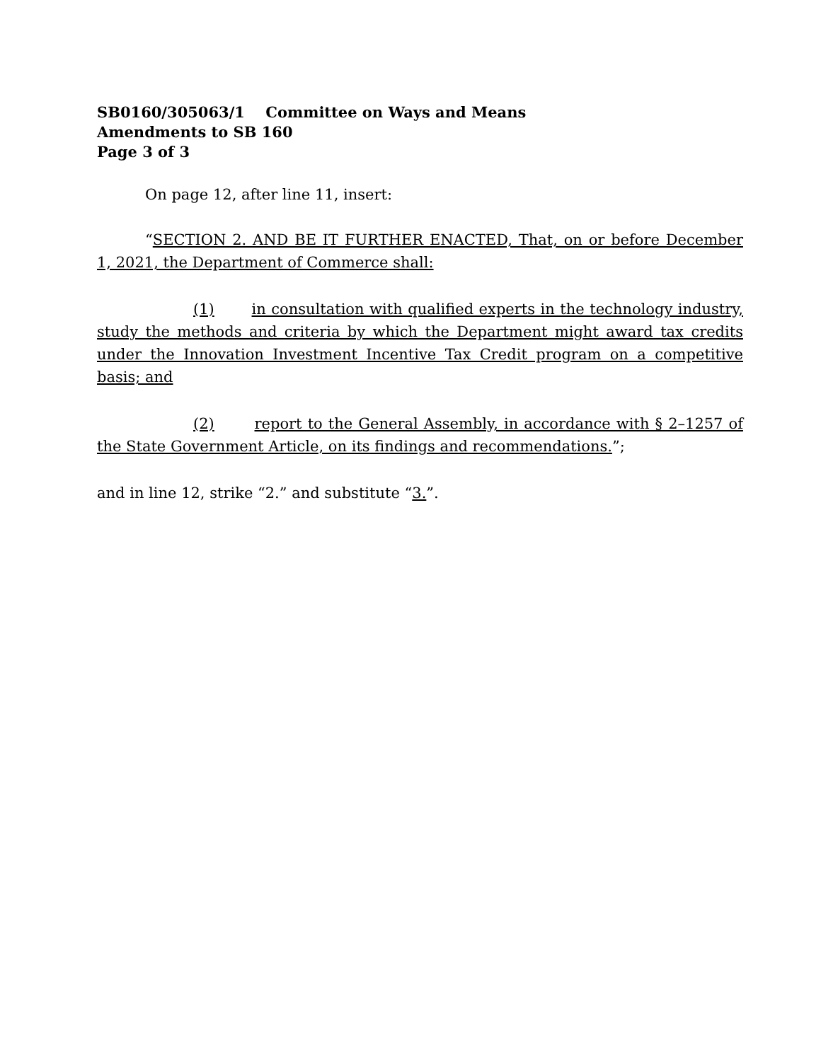SB0160/305063/1 Committee on Ways and Means
Amendments to SB 160
Page 3 of 3
On page 12, after line 11, insert:
“SECTION 2. AND BE IT FURTHER ENACTED, That, on or before December 1, 2021, the Department of Commerce shall:
(1) in consultation with qualified experts in the technology industry, study the methods and criteria by which the Department might award tax credits under the Innovation Investment Incentive Tax Credit program on a competitive basis; and
(2) report to the General Assembly, in accordance with § 2–1257 of the State Government Article, on its findings and recommendations.”;
and in line 12, strike “2.” and substitute “3.”.